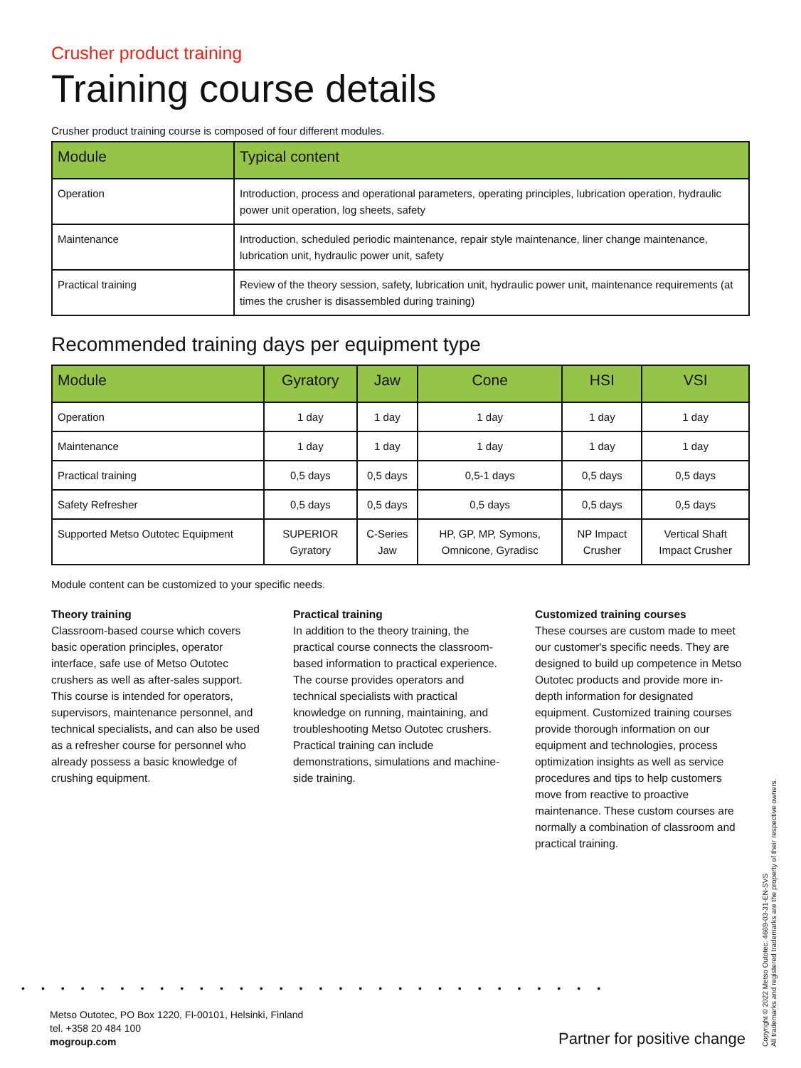Crusher product training
Training course details
Crusher product training course is composed of four different modules.
| Module | Typical content |
| --- | --- |
| Operation | Introduction, process and operational parameters, operating principles, lubrication operation, hydraulic power unit operation, log sheets, safety |
| Maintenance | Introduction, scheduled periodic maintenance, repair style maintenance, liner change maintenance, lubrication unit, hydraulic power unit, safety |
| Practical training | Review of the theory session, safety, lubrication unit, hydraulic power unit, maintenance requirements (at times the crusher is disassembled during training) |
Recommended training days per equipment type
| Module | Gyratory | Jaw | Cone | HSI | VSI |
| --- | --- | --- | --- | --- | --- |
| Operation | 1 day | 1 day | 1 day | 1 day | 1 day |
| Maintenance | 1 day | 1 day | 1 day | 1 day | 1 day |
| Practical training | 0,5 days | 0,5 days | 0,5-1 days | 0,5 days | 0,5 days |
| Safety Refresher | 0,5 days | 0,5 days | 0,5 days | 0,5 days | 0,5 days |
| Supported Metso Outotec Equipment | SUPERIOR Gyratory | C-Series Jaw | HP, GP, MP, Symons, Omni­cone, Gyradisc | NP Impact Crusher | Vertical Shaft Impact Crusher |
Module content can be customized to your specific needs.
Theory training
Classroom-based course which covers basic operation principles, operator interface, safe use of Metso Outotec crushers as well as after-sales support. This course is intended for operators, supervisors, maintenance personnel, and technical specialists, and can also be used as a refresher course for personnel who already possess a basic knowledge of crushing equipment.
Practical training
In addition to the theory training, the practical course connects the classroom-based information to practical experience. The course provides operators and technical specialists with practical knowledge on running, maintaining, and troubleshooting Metso Outotec crushers. Practical training can include demonstrations, simulations and machine-side training.
Customized training courses
These courses are custom made to meet our customer's specific needs. They are designed to build up competence in Metso Outotec products and provide more in-depth information for designated equipment. Customized training courses provide thorough information on our equipment and technologies, process optimization insights as well as service procedures and tips to help customers move from reactive to proactive maintenance. These custom courses are normally a combination of classroom and practical training.
••••••••••••••••••••••••••••••
Metso Outotec, PO Box 1220, FI-00101, Helsinki, Finland
tel. +358 20 484 100
mogroup.com
Partner for positive change
Copyright © 2022 Metso Outotec. 4669-03-31-EN-SVS
All trademarks and registered trademarks are the property of their respective owners.